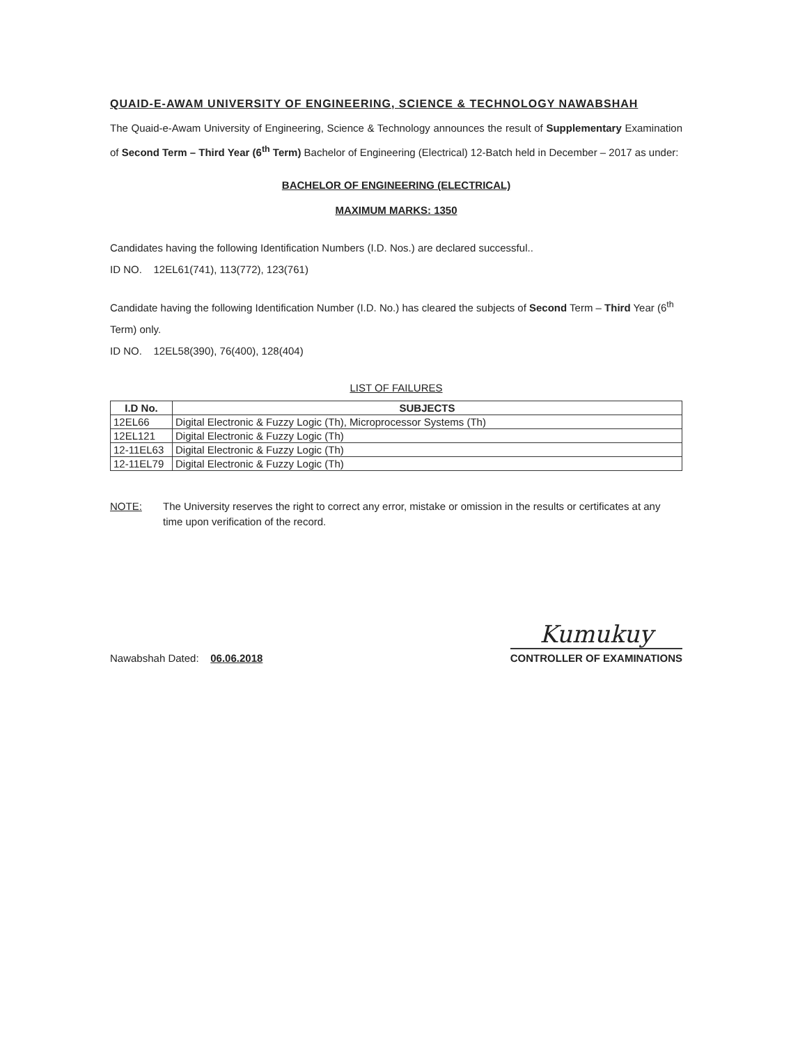QUAID-E-AWAM UNIVERSITY OF ENGINEERING, SCIENCE & TECHNOLOGY NAWABSHAH
The Quaid-e-Awam University of Engineering, Science & Technology announces the result of Supplementary Examination of Second Term – Third Year (6<sup>th</sup> Term) Bachelor of Engineering (Electrical) 12-Batch held in December – 2017 as under:
BACHELOR OF ENGINEERING (ELECTRICAL)
MAXIMUM MARKS: 1350
Candidates having the following Identification Numbers (I.D. Nos.) are declared successful..
ID NO. 12EL61(741), 113(772), 123(761)
Candidate having the following Identification Number (I.D. No.) has cleared the subjects of Second Term – Third Year (6<sup>th</sup> Term) only.
ID NO. 12EL58(390), 76(400), 128(404)
LIST OF FAILURES
| I.D No. | SUBJECTS |
| --- | --- |
| 12EL66 | Digital Electronic & Fuzzy Logic (Th), Microprocessor Systems (Th) |
| 12EL121 | Digital Electronic & Fuzzy Logic (Th) |
| 12-11EL63 | Digital Electronic & Fuzzy Logic (Th) |
| 12-11EL79 | Digital Electronic & Fuzzy Logic (Th) |
NOTE: The University reserves the right to correct any error, mistake or omission in the results or certificates at any time upon verification of the record.
Nawabshah Dated: 06.06.2018
Kumukuy
CONTROLLER OF EXAMINATIONS